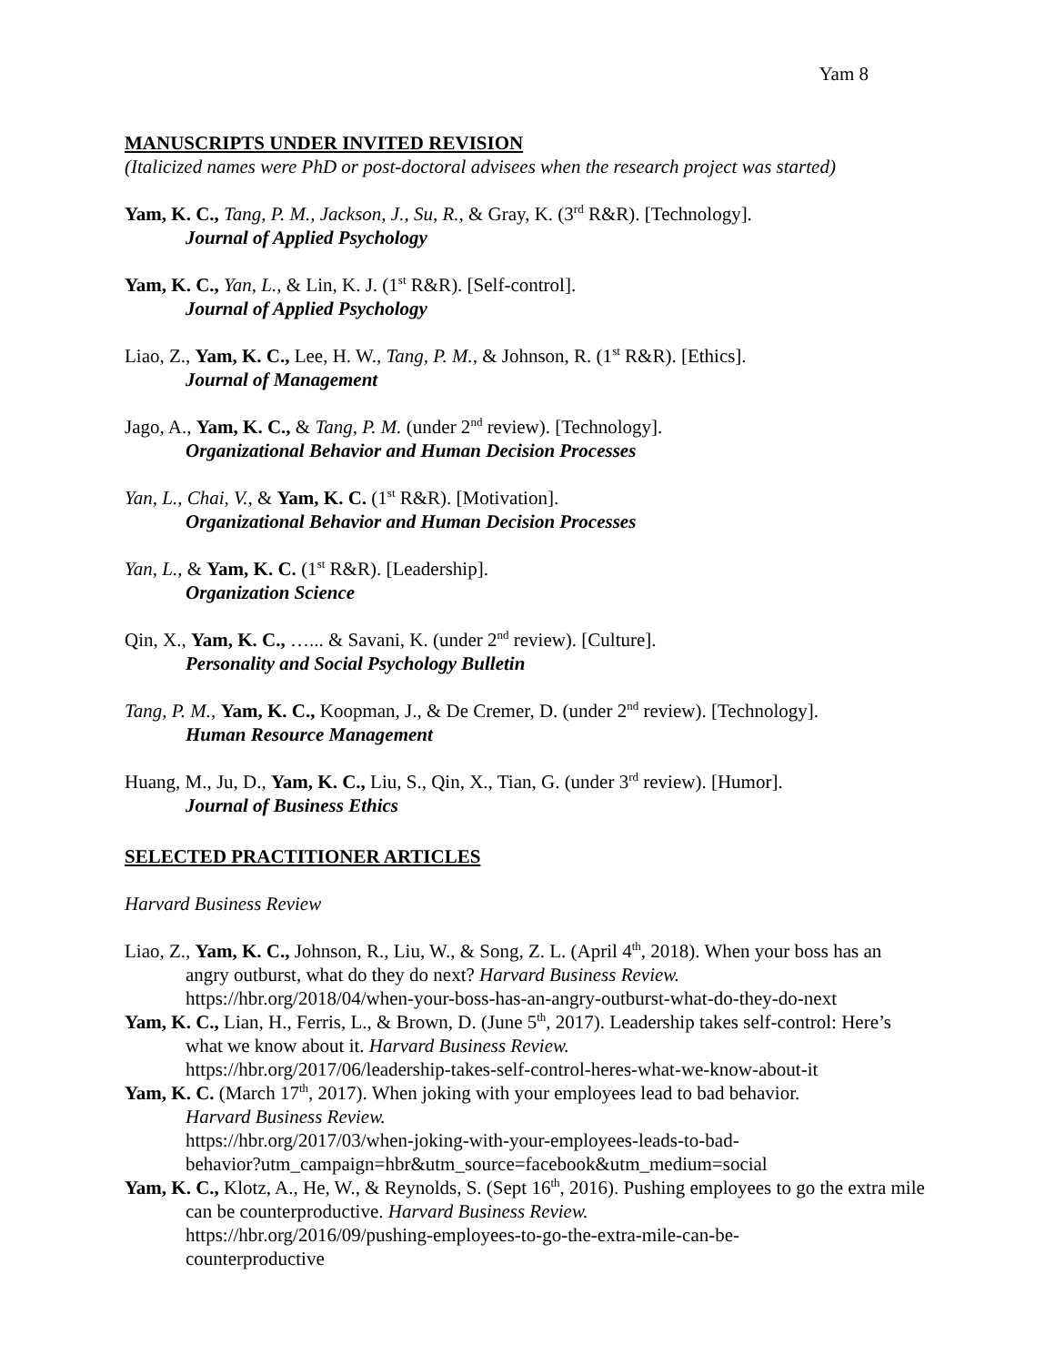Yam 8
MANUSCRIPTS UNDER INVITED REVISION
(Italicized names were PhD or post-doctoral advisees when the research project was started)
Yam, K. C., Tang, P. M., Jackson, J., Su, R., & Gray, K. (3<sup>rd</sup> R&R). [Technology].
Journal of Applied Psychology
Yam, K. C., Yan, L., & Lin, K. J. (1<sup>st</sup> R&R). [Self-control].
Journal of Applied Psychology
Liao, Z., Yam, K. C., Lee, H. W., Tang, P. M., & Johnson, R. (1<sup>st</sup> R&R). [Ethics].
Journal of Management
Jago, A., Yam, K. C., & Tang, P. M. (under 2<sup>nd</sup> review). [Technology].
Organizational Behavior and Human Decision Processes
Yan, L., Chai, V., & Yam, K. C. (1<sup>st</sup> R&R). [Motivation].
Organizational Behavior and Human Decision Processes
Yan, L., & Yam, K. C. (1<sup>st</sup> R&R). [Leadership].
Organization Science
Qin, X., Yam, K. C., …... & Savani, K. (under 2<sup>nd</sup> review). [Culture].
Personality and Social Psychology Bulletin
Tang, P. M., Yam, K. C., Koopman, J., & De Cremer, D. (under 2<sup>nd</sup> review). [Technology].
Human Resource Management
Huang, M., Ju, D., Yam, K. C., Liu, S., Qin, X., Tian, G. (under 3<sup>rd</sup> review). [Humor].
Journal of Business Ethics
SELECTED PRACTITIONER ARTICLES
Harvard Business Review
Liao, Z., Yam, K. C., Johnson, R., Liu, W., & Song, Z. L. (April 4<sup>th</sup>, 2018). When your boss has an angry outburst, what do they do next? Harvard Business Review.
https://hbr.org/2018/04/when-your-boss-has-an-angry-outburst-what-do-they-do-next
Yam, K. C., Lian, H., Ferris, L., & Brown, D. (June 5<sup>th</sup>, 2017). Leadership takes self-control: Here’s what we know about it. Harvard Business Review.
https://hbr.org/2017/06/leadership-takes-self-control-heres-what-we-know-about-it
Yam, K. C. (March 17<sup>th</sup>, 2017). When joking with your employees lead to bad behavior.
Harvard Business Review.
https://hbr.org/2017/03/when-joking-with-your-employees-leads-to-bad-
behavior?utm_campaign=hbr&utm_source=facebook&utm_medium=social
Yam, K. C., Klotz, A., He, W., & Reynolds, S. (Sept 16<sup>th</sup>, 2016). Pushing employees to go the extra mile can be counterproductive. Harvard Business Review.
https://hbr.org/2016/09/pushing-employees-to-go-the-extra-mile-can-be-
counterproductive